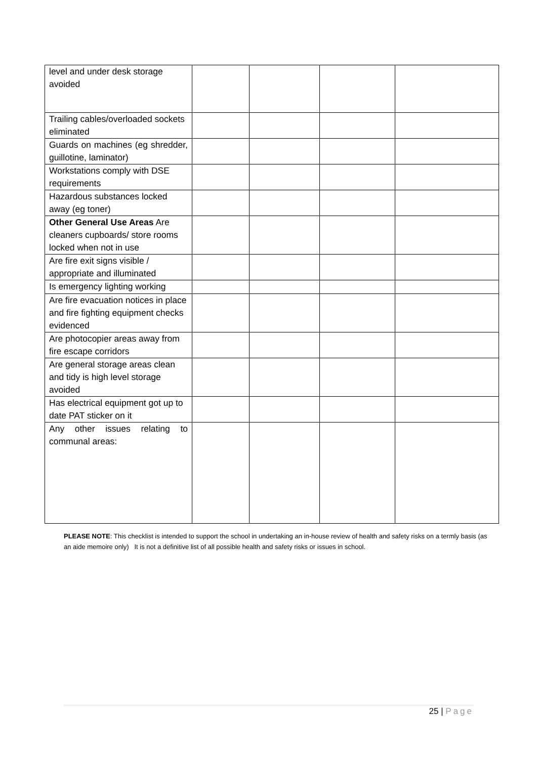| level and under desk storage avoided | | | | |
| Trailing cables/overloaded sockets eliminated | | | | |
| Guards on machines (eg shredder, guillotine, laminator) | | | | |
| Workstations comply with DSE requirements | | | | |
| Hazardous substances locked away (eg toner) | | | | |
| Other General Use Areas Are cleaners cupboards/ store rooms locked when not in use | | | | |
| Are fire exit signs visible / appropriate and illuminated | | | | |
| Is emergency lighting working | | | | |
| Are fire evacuation notices in place and fire fighting equipment checks evidenced | | | | |
| Are photocopier areas away from fire escape corridors | | | | |
| Are general storage areas clean and tidy is high level storage avoided | | | | |
| Has electrical equipment got up to date PAT sticker on it | | | | |
| Any other issues relating to communal areas: | | | | |
PLEASE NOTE: This checklist is intended to support the school in undertaking an in-house review of health and safety risks on a termly basis (as an aide memoire only) It is not a definitive list of all possible health and safety risks or issues in school.
25 | Page